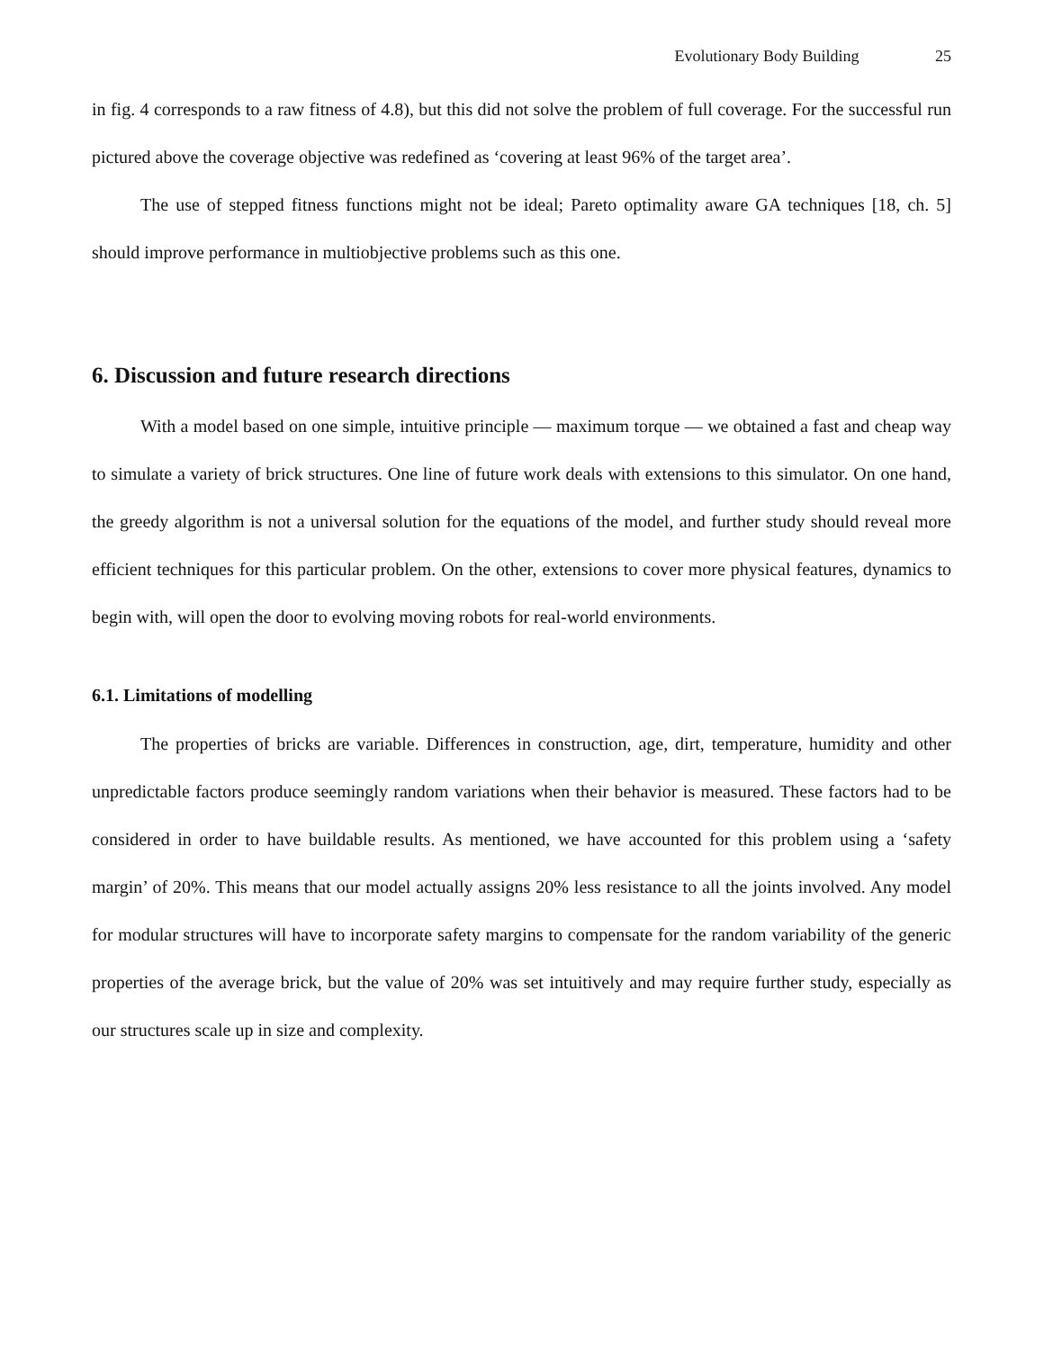Evolutionary Body Building 25
in fig. 4 corresponds to a raw fitness of 4.8), but this did not solve the problem of full coverage. For the successful run pictured above the coverage objective was redefined as ‘covering at least 96% of the target area’.
The use of stepped fitness functions might not be ideal; Pareto optimality aware GA techniques [18, ch. 5] should improve performance in multiobjective problems such as this one.
6. Discussion and future research directions
With a model based on one simple, intuitive principle — maximum torque — we obtained a fast and cheap way to simulate a variety of brick structures. One line of future work deals with extensions to this simulator. On one hand, the greedy algorithm is not a universal solution for the equations of the model, and further study should reveal more efficient techniques for this particular problem. On the other, extensions to cover more physical features, dynamics to begin with, will open the door to evolving moving robots for real-world environments.
6.1. Limitations of modelling
The properties of bricks are variable. Differences in construction, age, dirt, temperature, humidity and other unpredictable factors produce seemingly random variations when their behavior is measured. These factors had to be considered in order to have buildable results. As mentioned, we have accounted for this problem using a ‘safety margin’ of 20%. This means that our model actually assigns 20% less resistance to all the joints involved. Any model for modular structures will have to incorporate safety margins to compensate for the random variability of the generic properties of the average brick, but the value of 20% was set intuitively and may require further study, especially as our structures scale up in size and complexity.